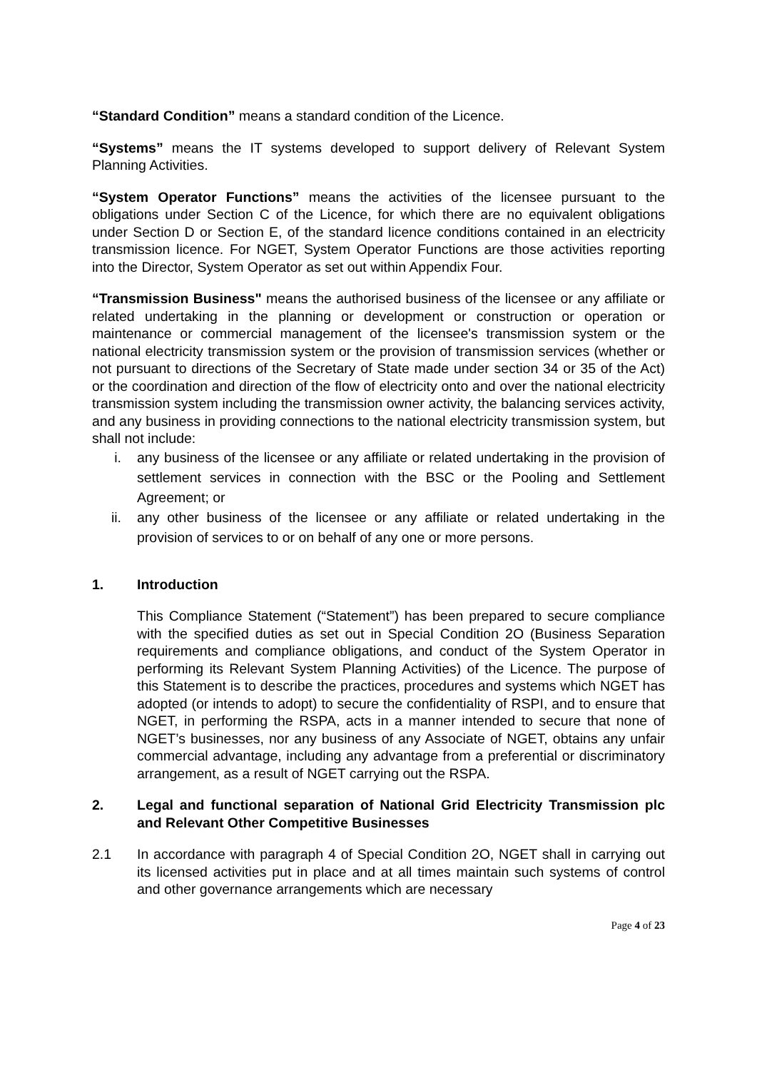“Standard Condition” means a standard condition of the Licence.
“Systems” means the IT systems developed to support delivery of Relevant System Planning Activities.
“System Operator Functions” means the activities of the licensee pursuant to the obligations under Section C of the Licence, for which there are no equivalent obligations under Section D or Section E, of the standard licence conditions contained in an electricity transmission licence. For NGET, System Operator Functions are those activities reporting into the Director, System Operator as set out within Appendix Four.
“Transmission Business" means the authorised business of the licensee or any affiliate or related undertaking in the planning or development or construction or operation or maintenance or commercial management of the licensee's transmission system or the national electricity transmission system or the provision of transmission services (whether or not pursuant to directions of the Secretary of State made under section 34 or 35 of the Act) or the coordination and direction of the flow of electricity onto and over the national electricity transmission system including the transmission owner activity, the balancing services activity, and any business in providing connections to the national electricity transmission system, but shall not include:
i. any business of the licensee or any affiliate or related undertaking in the provision of settlement services in connection with the BSC or the Pooling and Settlement Agreement; or
ii. any other business of the licensee or any affiliate or related undertaking in the provision of services to or on behalf of any one or more persons.
1. Introduction
This Compliance Statement (“Statement”) has been prepared to secure compliance with the specified duties as set out in Special Condition 2O (Business Separation requirements and compliance obligations, and conduct of the System Operator in performing its Relevant System Planning Activities) of the Licence. The purpose of this Statement is to describe the practices, procedures and systems which NGET has adopted (or intends to adopt) to secure the confidentiality of RSPI, and to ensure that NGET, in performing the RSPA, acts in a manner intended to secure that none of NGET’s businesses, nor any business of any Associate of NGET, obtains any unfair commercial advantage, including any advantage from a preferential or discriminatory arrangement, as a result of NGET carrying out the RSPA.
2. Legal and functional separation of National Grid Electricity Transmission plc and Relevant Other Competitive Businesses
2.1 In accordance with paragraph 4 of Special Condition 2O, NGET shall in carrying out its licensed activities put in place and at all times maintain such systems of control and other governance arrangements which are necessary
Page 4 of 23